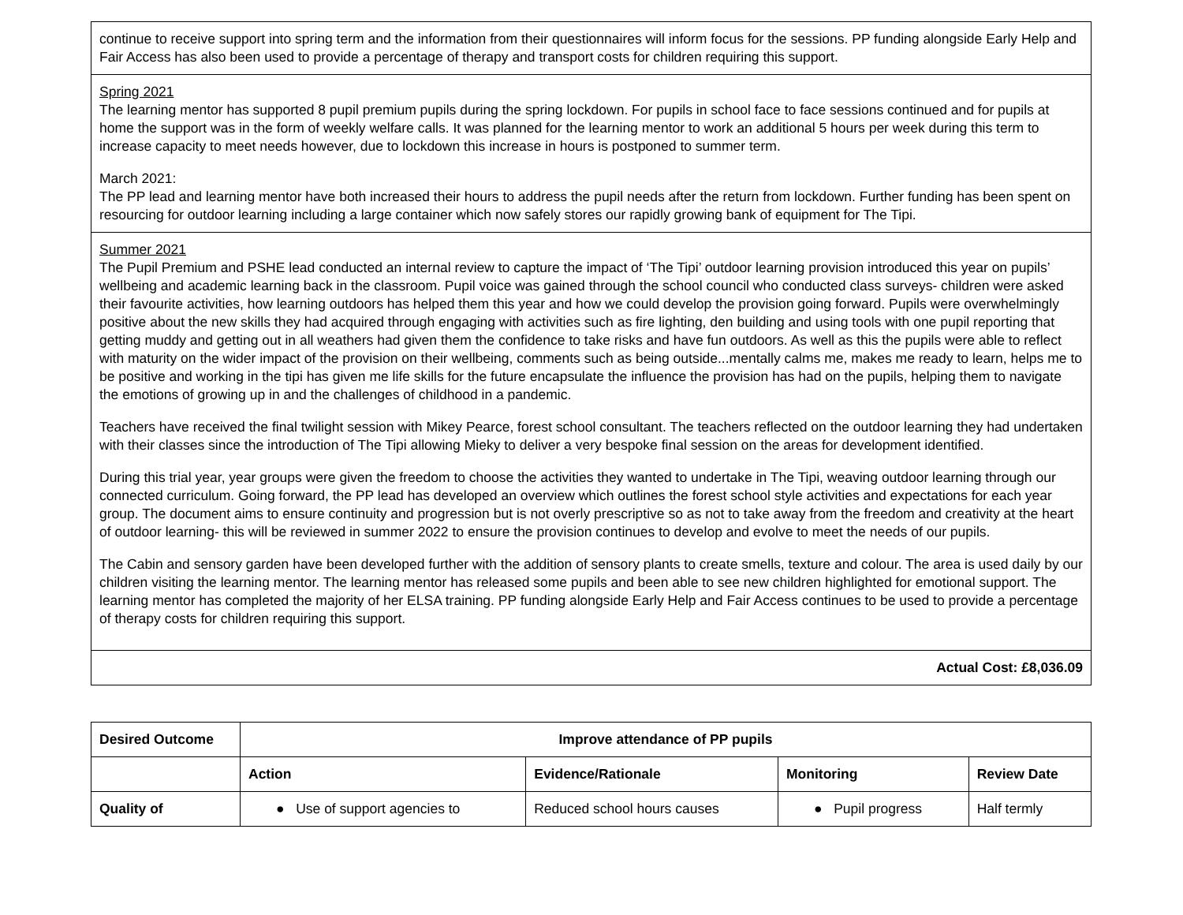| continue to receive support into spring term and the information from their questionnaires will inform focus for the sessions. PP funding alongside Early Help and Fair Access has also been used to provide a percentage of therapy and transport costs for children requiring this support. |
| Spring 2021 The learning mentor has supported 8 pupil premium pupils during the spring lockdown. For pupils in school face to face sessions continued and for pupils at home the support was in the form of weekly welfare calls. It was planned for the learning mentor to work an additional 5 hours per week during this term to increase capacity to meet needs however, due to lockdown this increase in hours is postponed to summer term. March 2021: The PP lead and learning mentor have both increased their hours to address the pupil needs after the return from lockdown. Further funding has been spent on resourcing for outdoor learning including a large container which now safely stores our rapidly growing bank of equipment for The Tipi. |
| Summer 2021 The Pupil Premium and PSHE lead conducted an internal review to capture the impact of ‘The Tipi’ outdoor learning provision introduced this year on pupils’ wellbeing and academic learning back in the classroom. Pupil voice was gained through the school council who conducted class surveys- children were asked their favourite activities, how learning outdoors has helped them this year and how we could develop the provision going forward. Pupils were overwhelmingly positive about the new skills they had acquired through engaging with activities such as fire lighting, den building and using tools with one pupil reporting that getting muddy and getting out in all weathers had given them the confidence to take risks and have fun outdoors. As well as this the pupils were able to reflect with maturity on the wider impact of the provision on their wellbeing, comments such as being outside...mentally calms me, makes me ready to learn, helps me to be positive and working in the tipi has given me life skills for the future encapsulate the influence the provision has had on the pupils, helping them to navigate the emotions of growing up in and the challenges of childhood in a pandemic. Teachers have received the final twilight session with Mikey Pearce, forest school consultant. The teachers reflected on the outdoor learning they had undertaken with their classes since the introduction of The Tipi allowing Mieky to deliver a very bespoke final session on the areas for development identified. During this trial year, year groups were given the freedom to choose the activities they wanted to undertake in The Tipi, weaving outdoor learning through our connected curriculum. Going forward, the PP lead has developed an overview which outlines the forest school style activities and expectations for each year group. The document aims to ensure continuity and progression but is not overly prescriptive so as not to take away from the freedom and creativity at the heart of outdoor learning- this will be reviewed in summer 2022 to ensure the provision continues to develop and evolve to meet the needs of our pupils. The Cabin and sensory garden have been developed further with the addition of sensory plants to create smells, texture and colour. The area is used daily by our children visiting the learning mentor. The learning mentor has released some pupils and been able to see new children highlighted for emotional support. The learning mentor has completed the majority of her ELSA training. PP funding alongside Early Help and Fair Access continues to be used to provide a percentage of therapy costs for children requiring this support. |
| Actual Cost: £8,036.09 |
| Desired Outcome | Improve attendance of PP pupils | | | |
| --- | --- | --- | --- | --- |
| | Action | Evidence/Rationale | Monitoring | Review Date |
| Quality of | ● Use of support agencies to | Reduced school hours causes | ● Pupil progress | Half termly |